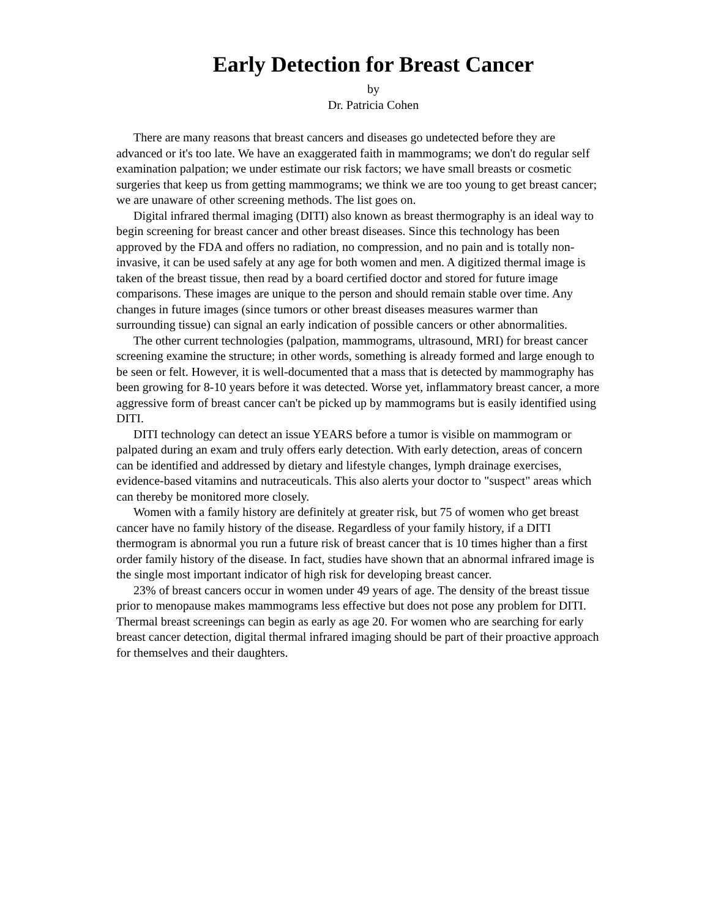Early Detection for Breast Cancer
by
Dr. Patricia Cohen
There are many reasons that breast cancers and diseases go undetected before they are advanced or it's too late. We have an exaggerated faith in mammograms; we don't do regular self examination palpation; we under estimate our risk factors; we have small breasts or cosmetic surgeries that keep us from getting mammograms; we think we are too young to get breast cancer; we are unaware of other screening methods. The list goes on.
Digital infrared thermal imaging (DITI) also known as breast thermography is an ideal way to begin screening for breast cancer and other breast diseases. Since this technology has been approved by the FDA and offers no radiation, no compression, and no pain and is totally non-invasive, it can be used safely at any age for both women and men. A digitized thermal image is taken of the breast tissue, then read by a board certified doctor and stored for future image comparisons. These images are unique to the person and should remain stable over time. Any changes in future images (since tumors or other breast diseases measures warmer than surrounding tissue) can signal an early indication of possible cancers or other abnormalities.
The other current technologies (palpation, mammograms, ultrasound, MRI) for breast cancer screening examine the structure; in other words, something is already formed and large enough to be seen or felt. However, it is well-documented that a mass that is detected by mammography has been growing for 8-10 years before it was detected. Worse yet, inflammatory breast cancer, a more aggressive form of breast cancer can't be picked up by mammograms but is easily identified using DITI.
DITI technology can detect an issue YEARS before a tumor is visible on mammogram or palpated during an exam and truly offers early detection. With early detection, areas of concern can be identified and addressed by dietary and lifestyle changes, lymph drainage exercises, evidence-based vitamins and nutraceuticals. This also alerts your doctor to "suspect" areas which can thereby be monitored more closely.
Women with a family history are definitely at greater risk, but 75 of women who get breast cancer have no family history of the disease. Regardless of your family history, if a DITI thermogram is abnormal you run a future risk of breast cancer that is 10 times higher than a first order family history of the disease. In fact, studies have shown that an abnormal infrared image is the single most important indicator of high risk for developing breast cancer.
23% of breast cancers occur in women under 49 years of age. The density of the breast tissue prior to menopause makes mammograms less effective but does not pose any problem for DITI. Thermal breast screenings can begin as early as age 20. For women who are searching for early breast cancer detection, digital thermal infrared imaging should be part of their proactive approach for themselves and their daughters.